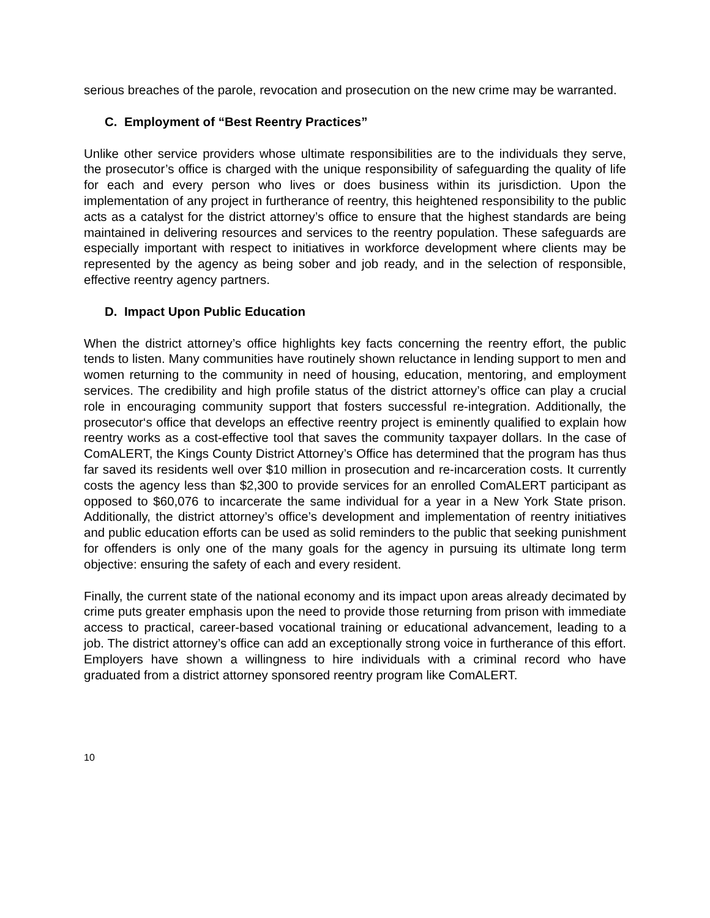serious breaches of the parole, revocation and prosecution on the new crime may be warranted.
C. Employment of “Best Reentry Practices”
Unlike other service providers whose ultimate responsibilities are to the individuals they serve, the prosecutor’s office is charged with the unique responsibility of safeguarding the quality of life for each and every person who lives or does business within its jurisdiction. Upon the implementation of any project in furtherance of reentry, this heightened responsibility to the public acts as a catalyst for the district attorney’s office to ensure that the highest standards are being maintained in delivering resources and services to the reentry population. These safeguards are especially important with respect to initiatives in workforce development where clients may be represented by the agency as being sober and job ready, and in the selection of responsible, effective reentry agency partners.
D. Impact Upon Public Education
When the district attorney’s office highlights key facts concerning the reentry effort, the public tends to listen. Many communities have routinely shown reluctance in lending support to men and women returning to the community in need of housing, education, mentoring, and employment services. The credibility and high profile status of the district attorney’s office can play a crucial role in encouraging community support that fosters successful re-integration. Additionally, the prosecutor‘s office that develops an effective reentry project is eminently qualified to explain how reentry works as a cost-effective tool that saves the community taxpayer dollars. In the case of ComALERT, the Kings County District Attorney’s Office has determined that the program has thus far saved its residents well over $10 million in prosecution and re-incarceration costs. It currently costs the agency less than $2,300 to provide services for an enrolled ComALERT participant as opposed to $60,076 to incarcerate the same individual for a year in a New York State prison. Additionally, the district attorney’s office’s development and implementation of reentry initiatives and public education efforts can be used as solid reminders to the public that seeking punishment for offenders is only one of the many goals for the agency in pursuing its ultimate long term objective: ensuring the safety of each and every resident.
Finally, the current state of the national economy and its impact upon areas already decimated by crime puts greater emphasis upon the need to provide those returning from prison with immediate access to practical, career-based vocational training or educational advancement, leading to a job. The district attorney’s office can add an exceptionally strong voice in furtherance of this effort. Employers have shown a willingness to hire individuals with a criminal record who have graduated from a district attorney sponsored reentry program like ComALERT.
10